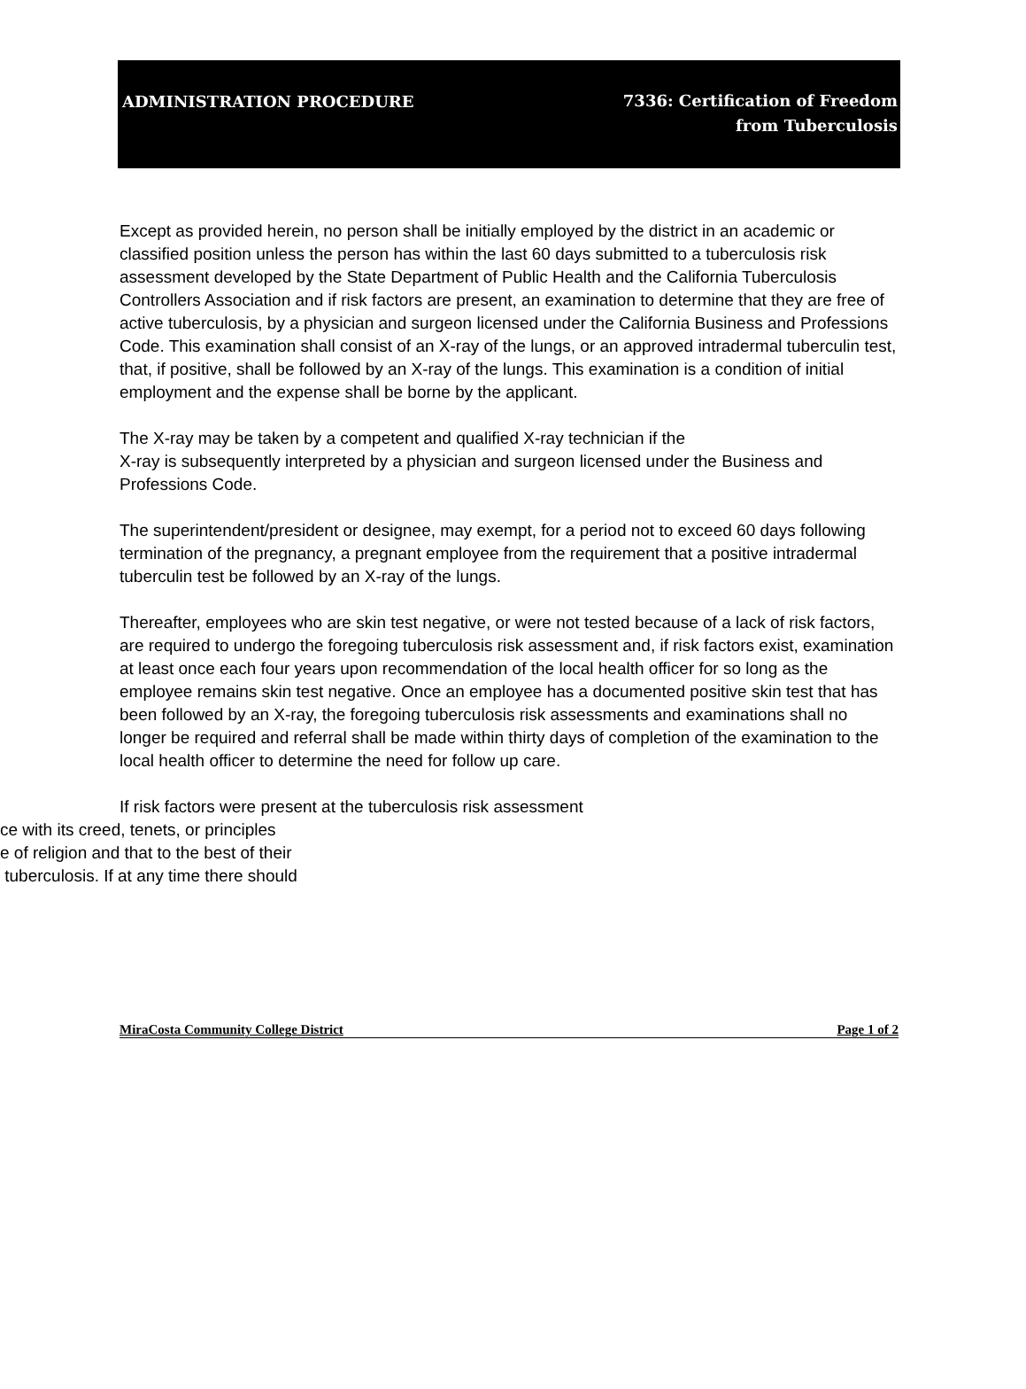ADMINISTRATION PROCEDURE
7336: Certification of Freedom
from Tuberculosis
Except as provided herein, no person shall be initially employed by the district in an academic or classified position unless the person has within the last 60 days submitted to a tuberculosis risk assessment developed by the State Department of Public Health and the California Tuberculosis Controllers Association and if risk factors are present, an examination to determine that they are free of active tuberculosis, by a physician and surgeon licensed under the California Business and Professions Code. This examination shall consist of an X-ray of the lungs, or an approved intradermal tuberculin test, that, if positive, shall be followed by an X-ray of the lungs. This examination is a condition of initial employment and the expense shall be borne by the applicant.
The X-ray may be taken by a competent and qualified X-ray technician if the
X-ray is subsequently interpreted by a physician and surgeon licensed under the Business and Professions Code.
The superintendent/president or designee, may exempt, for a period not to exceed 60 days following termination of the pregnancy, a pregnant employee from the requirement that a positive intradermal tuberculin test be followed by an X-ray of the lungs.
Thereafter, employees who are skin test negative, or were not tested because of a lack of risk factors, are required to undergo the foregoing tuberculosis risk assessment and, if risk factors exist, examination at least once each four years upon recommendation of the local health officer for so long as the employee remains skin test negative. Once an employee has a documented positive skin test that has been followed by an X-ray, the foregoing tuberculosis risk assessments and examinations shall no longer be required and referral shall be made within thirty days of completion of the examination to the local health officer to determine the need for follow up care.
If risk factors were present at the tuberculosis risk assessment
ce with its creed, tenets, or principles
e of religion and that to the best of their
tuberculosis. If at any time there should
MiraCosta Community College District Page 1 of 2